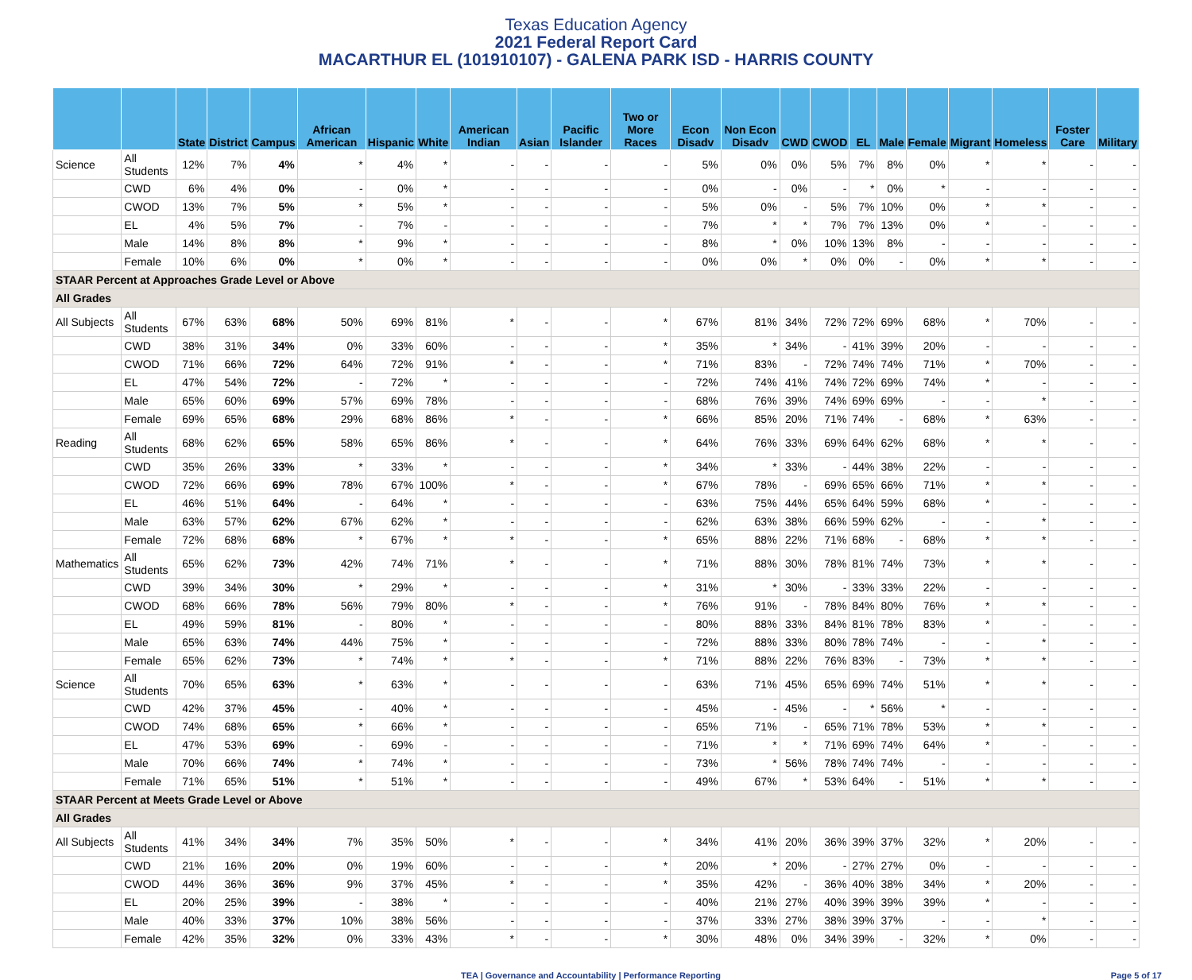Texas Education Agency
2021 Federal Report Card
MACARTHUR EL (101910107) - GALENA PARK ISD - HARRIS COUNTY
| | | State | District | Campus | African American | Hispanic | White | American Indian | Asian | Pacific Islander | Two or More Races | Econ Disadv | Non Econ Disadv | CWD | CWOD | EL | Male | Female | Migrant | Homeless | Foster Care | Military |
| --- | --- | --- | --- | --- | --- | --- | --- | --- | --- | --- | --- | --- | --- | --- | --- | --- | --- | --- | --- | --- | --- | --- |
| Science | All Students | 12% | 7% | 4% | * | 4% | * | - | - | - | - | 5% | 0% | 0% | 5% | 7% | 8% | 0% | * | * | - | - |
| | CWD | 6% | 4% | 0% | - | 0% | * | - | - | - | - | 0% | - | 0% | - | * | 0% | * | - | - | - | - |
| | CWOD | 13% | 7% | 5% | * | 5% | * | - | - | - | - | 5% | 0% | - | 5% | 7% | 10% | 0% | * | * | - | - |
| | EL | 4% | 5% | 7% | - | 7% | - | - | - | - | - | 7% | * | * | 7% | 7% | 13% | 0% | * | - | - | - |
| | Male | 14% | 8% | 8% | * | 9% | * | - | - | - | - | 8% | * | 0% | 10% | 13% | 8% | - | - | - | - | - |
| | Female | 10% | 6% | 0% | * | 0% | * | - | - | - | - | 0% | 0% | * | 0% | 0% | - | 0% | * | * | - | - |
| STAAR Percent at Approaches Grade Level or Above | | | | | | | | | | | | | | | | | | | | | | |
| All Grades | | | | | | | | | | | | | | | | | | | | | | |
| All Subjects | All Students | 67% | 63% | 68% | 50% | 69% | 81% | * | - | - | * | 67% | 81% | 34% | 72% | 72% | 69% | 68% | * | 70% | - | - |
| | CWD | 38% | 31% | 34% | 0% | 33% | 60% | - | - | - | * | 35% | * | 34% | - | 41% | 39% | 20% | - | - | - | - |
| | CWOD | 71% | 66% | 72% | 64% | 72% | 91% | * | - | - | * | 71% | 83% | - | 72% | 74% | 74% | 71% | * | 70% | - | - |
| | EL | 47% | 54% | 72% | - | 72% | * | - | - | - | - | 72% | 74% | 41% | 74% | 72% | 69% | 74% | * | - | - | - |
| | Male | 65% | 60% | 69% | 57% | 69% | 78% | - | - | - | - | 68% | 76% | 39% | 74% | 69% | 69% | - | - | * | - | - |
| | Female | 69% | 65% | 68% | 29% | 68% | 86% | * | - | - | * | 66% | 85% | 20% | 71% | 74% | - | 68% | * | 63% | - | - |
| Reading | All Students | 68% | 62% | 65% | 58% | 65% | 86% | * | - | - | * | 64% | 76% | 33% | 69% | 64% | 62% | 68% | * | * | - | - |
| | CWD | 35% | 26% | 33% | * | 33% | * | - | - | - | * | 34% | * | 33% | - | 44% | 38% | 22% | - | - | - | - |
| | CWOD | 72% | 66% | 69% | 78% | 67% | 100% | * | - | - | * | 67% | 78% | - | 69% | 65% | 66% | 71% | * | * | - | - |
| | EL | 46% | 51% | 64% | - | 64% | * | - | - | - | - | 63% | 75% | 44% | 65% | 64% | 59% | 68% | * | - | - | - |
| | Male | 63% | 57% | 62% | 67% | 62% | * | - | - | - | - | 62% | 63% | 38% | 66% | 59% | 62% | - | - | * | - | - |
| | Female | 72% | 68% | 68% | * | 67% | * | * | - | - | * | 65% | 88% | 22% | 71% | 68% | - | 68% | * | * | - | - |
| Mathematics | All Students | 65% | 62% | 73% | 42% | 74% | 71% | * | - | - | * | 71% | 88% | 30% | 78% | 81% | 74% | 73% | * | * | - | - |
| | CWD | 39% | 34% | 30% | * | 29% | * | - | - | - | * | 31% | * | 30% | - | 33% | 33% | 22% | - | - | - | - |
| | CWOD | 68% | 66% | 78% | 56% | 79% | 80% | * | - | - | * | 76% | 91% | - | 78% | 84% | 80% | 76% | * | * | - | - |
| | EL | 49% | 59% | 81% | - | 80% | * | - | - | - | - | 80% | 88% | 33% | 84% | 81% | 78% | 83% | * | - | - | - |
| | Male | 65% | 63% | 74% | 44% | 75% | * | - | - | - | - | 72% | 88% | 33% | 80% | 78% | 74% | - | - | * | - | - |
| | Female | 65% | 62% | 73% | * | 74% | * | * | - | - | * | 71% | 88% | 22% | 76% | 83% | - | 73% | * | * | - | - |
| Science | All Students | 70% | 65% | 63% | * | 63% | * | - | - | - | - | 63% | 71% | 45% | 65% | 69% | 74% | 51% | * | * | - | - |
| | CWD | 42% | 37% | 45% | - | 40% | * | - | - | - | - | 45% | - | 45% | - | * | 56% | * | - | - | - | - |
| | CWOD | 74% | 68% | 65% | * | 66% | * | - | - | - | - | 65% | 71% | - | 65% | 71% | 78% | 53% | * | * | - | - |
| | EL | 47% | 53% | 69% | - | 69% | - | - | - | - | - | 71% | * | * | 71% | 69% | 74% | 64% | * | - | - | - |
| | Male | 70% | 66% | 74% | * | 74% | * | - | - | - | - | 73% | * | 56% | 78% | 74% | 74% | - | - | - | - | - |
| | Female | 71% | 65% | 51% | * | 51% | * | - | - | - | - | 49% | 67% | * | 53% | 64% | - | 51% | * | * | - | - |
| STAAR Percent at Meets Grade Level or Above | | | | | | | | | | | | | | | | | | | | | | |
| All Grades | | | | | | | | | | | | | | | | | | | | | | |
| All Subjects | All Students | 41% | 34% | 34% | 7% | 35% | 50% | * | - | - | * | 34% | 41% | 20% | 36% | 39% | 37% | 32% | * | 20% | - | - |
| | CWD | 21% | 16% | 20% | 0% | 19% | 60% | - | - | - | * | 20% | * | 20% | - | 27% | 27% | 0% | - | - | - | - |
| | CWOD | 44% | 36% | 36% | 9% | 37% | 45% | * | - | - | * | 35% | 42% | - | 36% | 40% | 38% | 34% | * | 20% | - | - |
| | EL | 20% | 25% | 39% | - | 38% | * | - | - | - | - | 40% | 21% | 27% | 40% | 39% | 39% | 39% | * | - | - | - |
| | Male | 40% | 33% | 37% | 10% | 38% | 56% | - | - | - | - | 37% | 33% | 27% | 38% | 39% | 37% | - | - | * | - | - |
| | Female | 42% | 35% | 32% | 0% | 33% | 43% | * | - | - | * | 30% | 48% | 0% | 34% | 39% | - | 32% | * | 0% | - | - |
TEA | Governance and Accountability | Performance Reporting Page 5 of 17